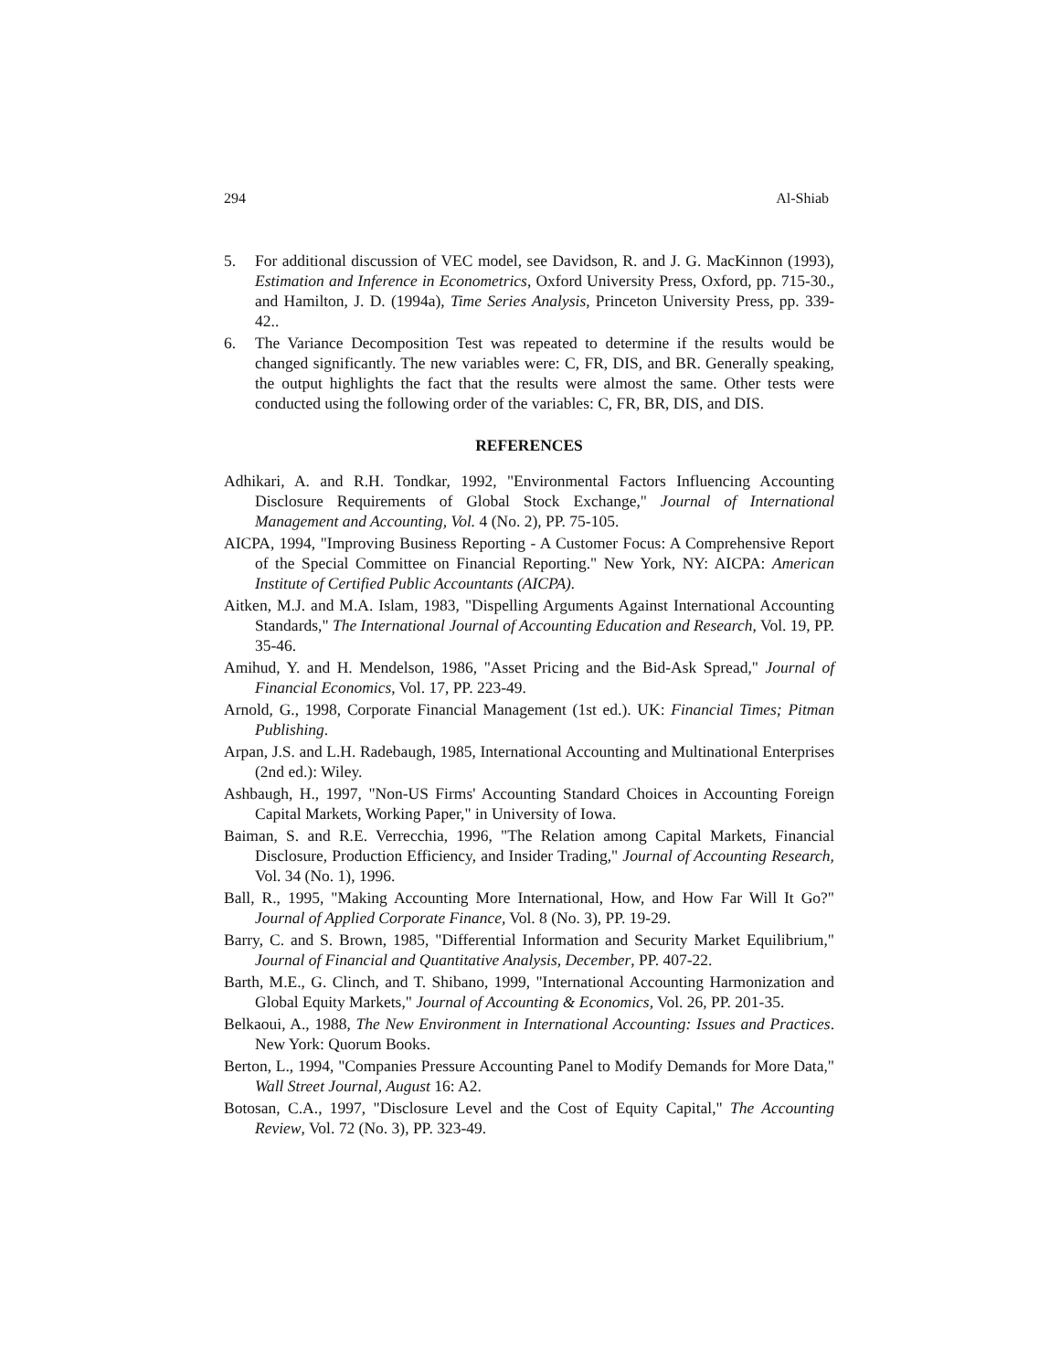294 Al-Shiab
5. For additional discussion of VEC model, see Davidson, R. and J. G. MacKinnon (1993), Estimation and Inference in Econometrics, Oxford University Press, Oxford, pp. 715-30., and Hamilton, J. D. (1994a), Time Series Analysis, Princeton University Press, pp. 339-42..
6. The Variance Decomposition Test was repeated to determine if the results would be changed significantly. The new variables were: C, FR, DIS, and BR. Generally speaking, the output highlights the fact that the results were almost the same. Other tests were conducted using the following order of the variables: C, FR, BR, DIS, and DIS.
REFERENCES
Adhikari, A. and R.H. Tondkar, 1992, "Environmental Factors Influencing Accounting Disclosure Requirements of Global Stock Exchange," Journal of International Management and Accounting, Vol. 4 (No. 2), PP. 75-105.
AICPA, 1994, "Improving Business Reporting - A Customer Focus: A Comprehensive Report of the Special Committee on Financial Reporting." New York, NY: AICPA: American Institute of Certified Public Accountants (AICPA).
Aitken, M.J. and M.A. Islam, 1983, "Dispelling Arguments Against International Accounting Standards," The International Journal of Accounting Education and Research, Vol. 19, PP. 35-46.
Amihud, Y. and H. Mendelson, 1986, "Asset Pricing and the Bid-Ask Spread," Journal of Financial Economics, Vol. 17, PP. 223-49.
Arnold, G., 1998, Corporate Financial Management (1st ed.). UK: Financial Times; Pitman Publishing.
Arpan, J.S. and L.H. Radebaugh, 1985, International Accounting and Multinational Enterprises (2nd ed.): Wiley.
Ashbaugh, H., 1997, "Non-US Firms' Accounting Standard Choices in Accounting Foreign Capital Markets, Working Paper," in University of Iowa.
Baiman, S. and R.E. Verrecchia, 1996, "The Relation among Capital Markets, Financial Disclosure, Production Efficiency, and Insider Trading," Journal of Accounting Research, Vol. 34 (No. 1), 1996.
Ball, R., 1995, "Making Accounting More International, How, and How Far Will It Go?" Journal of Applied Corporate Finance, Vol. 8 (No. 3), PP. 19-29.
Barry, C. and S. Brown, 1985, "Differential Information and Security Market Equilibrium," Journal of Financial and Quantitative Analysis, December, PP. 407-22.
Barth, M.E., G. Clinch, and T. Shibano, 1999, "International Accounting Harmonization and Global Equity Markets," Journal of Accounting & Economics, Vol. 26, PP. 201-35.
Belkaoui, A., 1988, The New Environment in International Accounting: Issues and Practices. New York: Quorum Books.
Berton, L., 1994, "Companies Pressure Accounting Panel to Modify Demands for More Data," Wall Street Journal, August 16: A2.
Botosan, C.A., 1997, "Disclosure Level and the Cost of Equity Capital," The Accounting Review, Vol. 72 (No. 3), PP. 323-49.